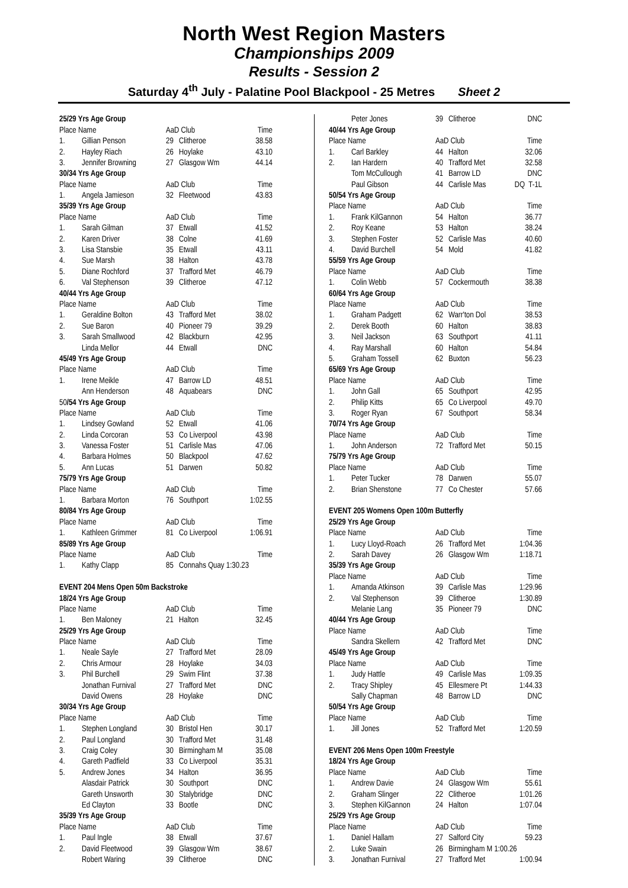North West Region Masters
Championships 2009
Results - Session 2
Saturday 4<sup>th</sup> July - Palatine Pool Blackpool - 25 Metres Sheet 2
| 25/29 Yrs Age Group | | | | |
| Place Name | | AaD Club | | Time |
| 1. | Gillian Penson | 29 | Clitheroe | 38.58 |
| 2. | Hayley Riach | 26 | Hoylake | 43.10 |
| 3. | Jennifer Browning | 27 | Glasgow Wm | 44.14 |
| 30/34 Yrs Age Group | | | | |
| Place Name | | AaD Club | | Time |
| 1. | Angela Jamieson | 32 | Fleetwood | 43.83 |
| 35/39 Yrs Age Group | | | | |
| Place Name | | AaD Club | | Time |
| 1. | Sarah Gilman | 37 | Etwall | 41.52 |
| 2. | Karen Driver | 38 | Colne | 41.69 |
| 3. | Lisa Stansbie | 35 | Etwall | 43.11 |
| 4. | Sue Marsh | 38 | Halton | 43.78 |
| 5. | Diane Rochford | 37 | Trafford Met | 46.79 |
| 6. | Val Stephenson | 39 | Clitheroe | 47.12 |
| 40/44 Yrs Age Group | | | | |
| Place Name | | AaD Club | | Time |
| 1. | Geraldine Bolton | 43 | Trafford Met | 38.02 |
| 2. | Sue Baron | 40 | Pioneer 79 | 39.29 |
| 3. | Sarah Smallwood | 42 | Blackburn | 42.95 |
| | Linda Mellor | 44 | Etwall | DNC |
| 45/49 Yrs Age Group | | | | |
| Place Name | | AaD Club | | Time |
| 1. | Irene Meikle | 47 | Barrow LD | 48.51 |
| | Ann Henderson | 48 | Aquabears | DNC |
| 50 /54 Yrs Age Group | | | | |
| Place Name | | AaD Club | | Time |
| 1. | Lindsey Gowland | 52 | Etwall | 41.06 |
| 2. | Linda Corcoran | 53 | Co Liverpool | 43.98 |
| 3. | Vanessa Foster | 51 | Carlisle Mas | 47.06 |
| 4. | Barbara Holmes | 50 | Blackpool | 47.62 |
| 5. | Ann Lucas | 51 | Darwen | 50.82 |
| 75/79 Yrs Age Group | | | | |
| Place Name | | AaD Club | | Time |
| 1. | Barbara Morton | 76 | Southport | 1:02.55 |
| 80/84 Yrs Age Group | | | | |
| Place Name | | AaD Club | | Time |
| 1. | Kathleen Grimmer | 81 | Co Liverpool | 1:06.91 |
| 85/89 Yrs Age Group | | | | |
| Place Name | | AaD Club | | Time |
| 1. | Kathy Clapp | 85 | Connahs Quay 1:30.23 | |
| EVENT 204 Mens Open 50m Backstroke | | | | |
| 18/24 Yrs Age Group | | | | |
| Place Name | | AaD Club | | Time |
| 1. | Ben Maloney | 21 | Halton | 32.45 |
| 25/29 Yrs Age Group | | | | |
| Place Name | | AaD Club | | Time |
| 1. | Neale Sayle | 27 | Trafford Met | 28.09 |
| 2. | Chris Armour | 28 | Hoylake | 34.03 |
| 3. | Phil Burchell | 29 | Swim Flint | 37.38 |
| | Jonathan Furnival | 27 | Trafford Met | DNC |
| | David Owens | 28 | Hoylake | DNC |
| 30/34 Yrs Age Group | | | | |
| Place Name | | AaD Club | | Time |
| 1. | Stephen Longland | 30 | Bristol Hen | 30.17 |
| 2. | Paul Longland | 30 | Trafford Met | 31.48 |
| 3. | Craig Coley | 30 | Birmingham M | 35.08 |
| 4. | Gareth Padfield | 33 | Co Liverpool | 35.31 |
| 5. | Andrew Jones | 34 | Halton | 36.95 |
| | Alasdair Patrick | 30 | Southport | DNC |
| | Gareth Unsworth | 30 | Stalybridge | DNC |
| | Ed Clayton | 33 | Bootle | DNC |
| 35/39 Yrs Age Group | | | | |
| Place Name | | AaD Club | | Time |
| 1. | Paul Ingle | 38 | Etwall | 37.67 |
| 2. | David Fleetwood | 39 | Glasgow Wm | 38.67 |
| | Robert Waring | 39 | Clitheroe | DNC |
| | Peter Jones | 39 | Clitheroe | DNC |
| 40/44 Yrs Age Group | | | | |
| Place Name | | AaD Club | | Time |
| 1. | Carl Barkley | 44 | Halton | 32.06 |
| 2. | Ian Hardern | 40 | Trafford Met | 32.58 |
| | Tom McCullough | 41 | Barrow LD | DNC |
| | Paul Gibson | 44 | Carlisle Mas | DQ T-1L |
| 50/54 Yrs Age Group | | | | |
| Place Name | | AaD Club | | Time |
| 1. | Frank KilGannon | 54 | Halton | 36.77 |
| 2. | Roy Keane | 53 | Halton | 38.24 |
| 3. | Stephen Foster | 52 | Carlisle Mas | 40.60 |
| 4. | David Burchell | 54 | Mold | 41.82 |
| 55/59 Yrs Age Group | | | | |
| Place Name | | AaD Club | | Time |
| 1. | Colin Webb | 57 | Cockermouth | 38.38 |
| 60/64 Yrs Age Group | | | | |
| Place Name | | AaD Club | | Time |
| 1. | Graham Padgett | 62 | Warr'ton Dol | 38.53 |
| 2. | Derek Booth | 60 | Halton | 38.83 |
| 3. | Neil Jackson | 63 | Southport | 41.11 |
| 4. | Ray Marshall | 60 | Halton | 54.84 |
| 5. | Graham Tossell | 62 | Buxton | 56.23 |
| 65/69 Yrs Age Group | | | | |
| Place Name | | AaD Club | | Time |
| 1. | John Gall | 65 | Southport | 42.95 |
| 2. | Philip Kitts | 65 | Co Liverpool | 49.70 |
| 3. | Roger Ryan | 67 | Southport | 58.34 |
| 70/74 Yrs Age Group | | | | |
| Place Name | | AaD Club | | Time |
| 1. | John Anderson | 72 | Trafford Met | 50.15 |
| 75/79 Yrs Age Group | | | | |
| Place Name | | AaD Club | | Time |
| 1. | Peter Tucker | 78 | Darwen | 55.07 |
| 2. | Brian Shenstone | 77 | Co Chester | 57.66 |
| EVENT 205 Womens Open 100m Butterfly | | | | |
| 25/29 Yrs Age Group | | | | |
| Place Name | | AaD Club | | Time |
| 1. | Lucy Lloyd-Roach | 26 | Trafford Met | 1:04.36 |
| 2. | Sarah Davey | 26 | Glasgow Wm | 1:18.71 |
| 35/39 Yrs Age Group | | | | |
| Place Name | | AaD Club | | Time |
| 1. | Amanda Atkinson | 39 | Carlisle Mas | 1:29.96 |
| 2. | Val Stephenson | 39 | Clitheroe | 1:30.89 |
| | Melanie Lang | 35 | Pioneer 79 | DNC |
| 40/44 Yrs Age Group | | | | |
| Place Name | | AaD Club | | Time |
| | Sandra Skellern | 42 | Trafford Met | DNC |
| 45/49 Yrs Age Group | | | | |
| Place Name | | AaD Club | | Time |
| 1. | Judy Hattle | 49 | Carlisle Mas | 1:09.35 |
| 2. | Tracy Shipley | 45 | Ellesmere Pt | 1:44.33 |
| | Sally Chapman | 48 | Barrow LD | DNC |
| 50/54 Yrs Age Group | | | | |
| Place Name | | AaD Club | | Time |
| 1. | Jill Jones | 52 | Trafford Met | 1:20.59 |
| EVENT 206 Mens Open 100m Freestyle | | | | |
| 18/24 Yrs Age Group | | | | |
| Place Name | | AaD Club | | Time |
| 1. | Andrew Davie | 24 | Glasgow Wm | 55.61 |
| 2. | Graham Slinger | 22 | Clitheroe | 1:01.26 |
| 3. | Stephen KilGannon | 24 | Halton | 1:07.04 |
| 25/29 Yrs Age Group | | | | |
| Place Name | | AaD Club | | Time |
| 1. | Daniel Hallam | 27 | Salford City | 59.23 |
| 2. | Luke Swain | 26 | Birmingham M 1:00.26 | |
| 3. | Jonathan Furnival | 27 | Trafford Met | 1:00.94 |